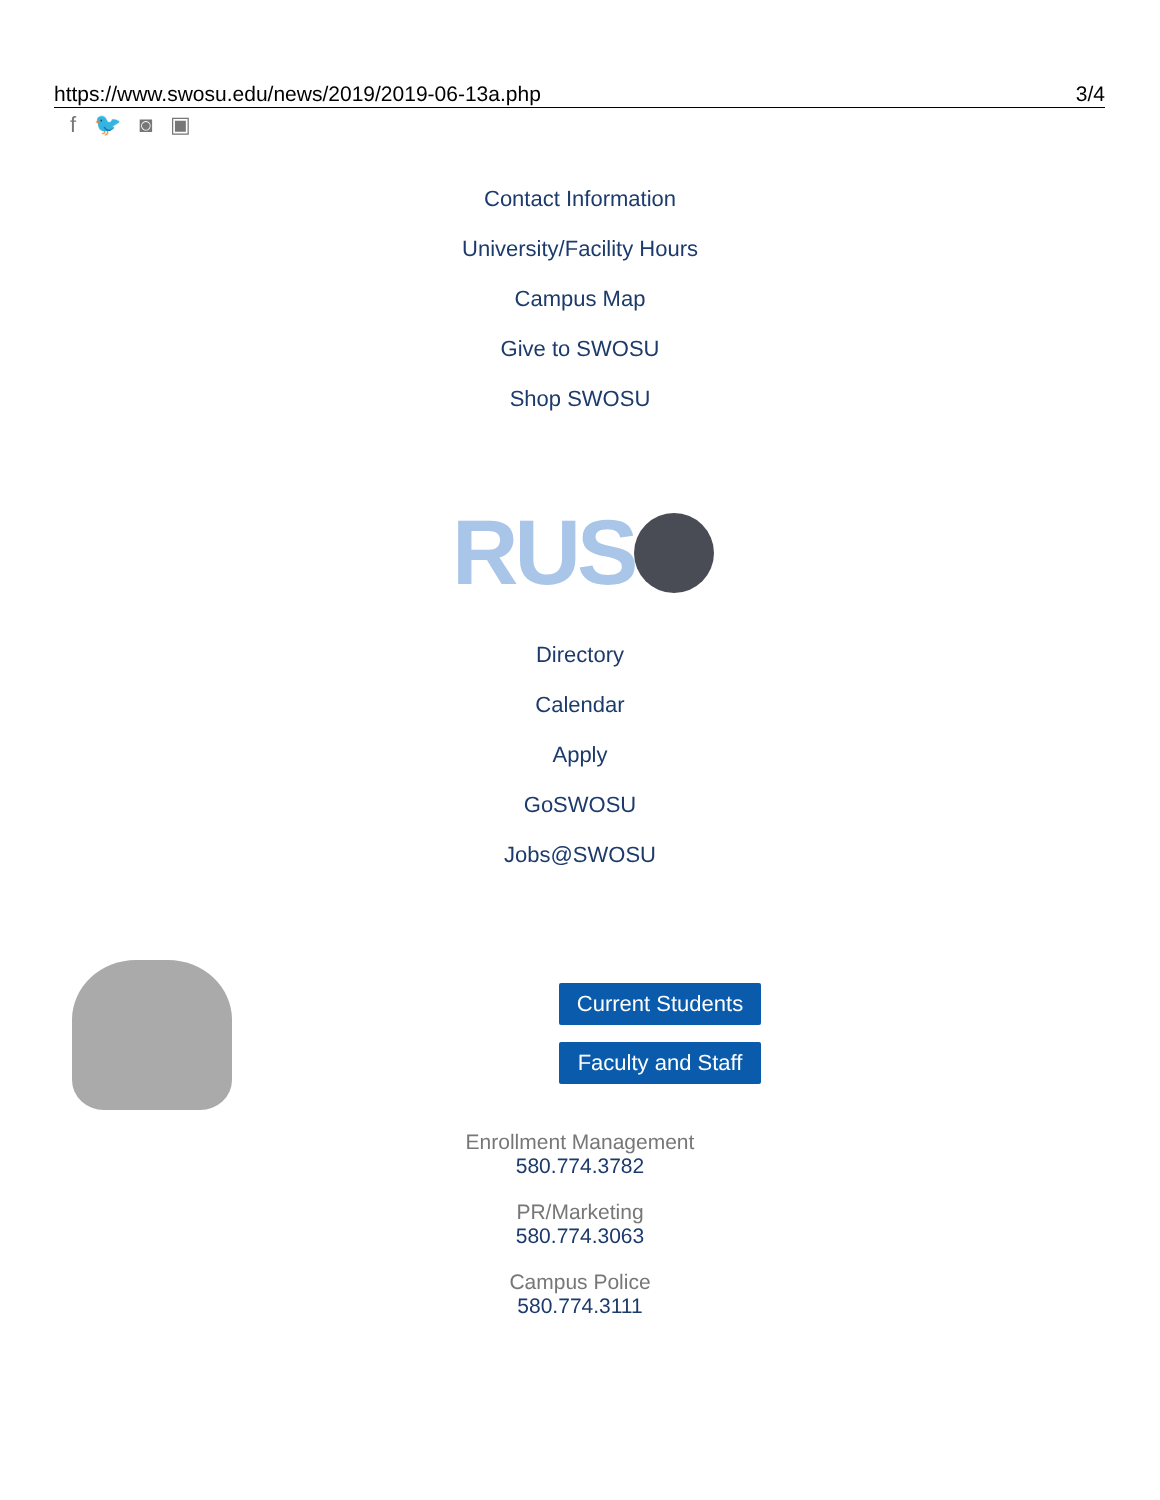https://www.swosu.edu/news/2019/2019-06-13a.php 3/4
f 🐦 ◙ ▣
Contact Information
University/Facility Hours
Campus Map
Give to SWOSU
Shop SWOSU
RUS
Directory
Calendar
Apply
GoSWOSU
Jobs@SWOSU
Current Students
Faculty and Staff
Enrollment Management
580.774.3782
PR/Marketing
580.774.3063
Campus Police
580.774.3111